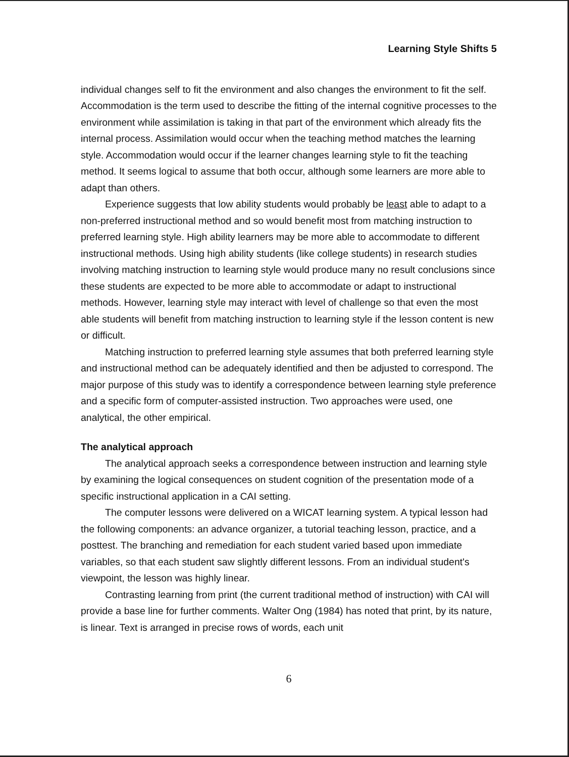Learning Style Shifts 5
individual changes self to fit the environment and also changes the environment to fit the self. Accommodation is the term used to describe the fitting of the internal cognitive processes to the environment while assimilation is taking in that part of the environment which already fits the internal process. Assimilation would occur when the teaching method matches the learning style. Accommodation would occur if the learner changes learning style to fit the teaching method. It seems logical to assume that both occur, although some learners are more able to adapt than others.
Experience suggests that low ability students would probably be least able to adapt to a non-preferred instructional method and so would benefit most from matching instruction to preferred learning style. High ability learners may be more able to accommodate to different instructional methods. Using high ability students (like college students) in research studies involving matching instruction to learning style would produce many no result conclusions since these students are expected to be more able to accommodate or adapt to instructional methods. However, learning style may interact with level of challenge so that even the most able students will benefit from matching instruction to learning style if the lesson content is new or difficult.
Matching instruction to preferred learning style assumes that both preferred learning style and instructional method can be adequately identified and then be adjusted to correspond. The major purpose of this study was to identify a correspondence between learning style preference and a specific form of computer-assisted instruction. Two approaches were used, one analytical, the other empirical.
The analytical approach
The analytical approach seeks a correspondence between instruction and learning style by examining the logical consequences on student cognition of the presentation mode of a specific instructional application in a CAI setting.
The computer lessons were delivered on a WICAT learning system. A typical lesson had the following components: an advance organizer, a tutorial teaching lesson, practice, and a posttest. The branching and remediation for each student varied based upon immediate variables, so that each student saw slightly different lessons. From an individual student's viewpoint, the lesson was highly linear.
Contrasting learning from print (the current traditional method of instruction) with CAI will provide a base line for further comments. Walter Ong (1984) has noted that print, by its nature, is linear. Text is arranged in precise rows of words, each unit
6